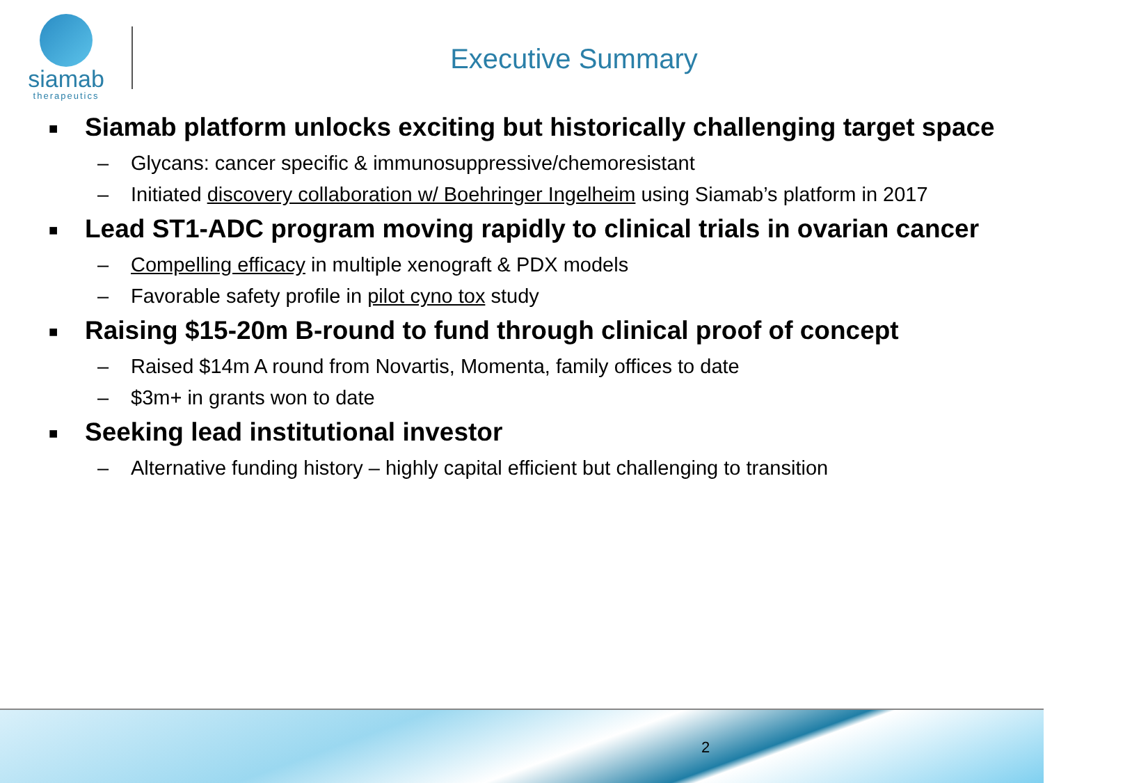siamab
therapeutics
Executive Summary
■ Siamab platform unlocks exciting but historically challenging target space
– Glycans: cancer specific & immunosuppressive/chemoresistant
– Initiated discovery collaboration w/ Boehringer Ingelheim using Siamab’s platform in 2017
■ Lead ST1-ADC program moving rapidly to clinical trials in ovarian cancer
– Compelling efficacy in multiple xenograft & PDX models
– Favorable safety profile in pilot cyno tox study
■ Raising $15-20m B-round to fund through clinical proof of concept
– Raised $14m A round from Novartis, Momenta, family offices to date
– $3m+ in grants won to date
■ Seeking lead institutional investor
– Alternative funding history – highly capital efficient but challenging to transition
2